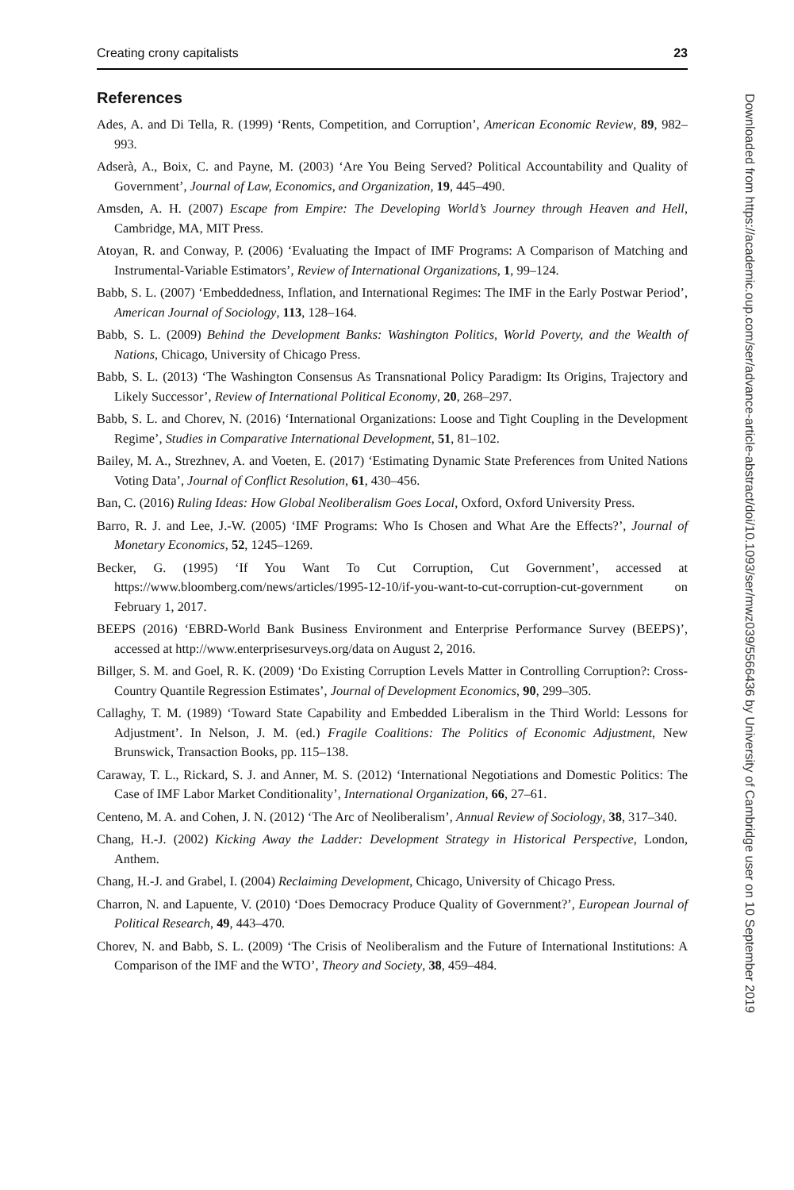Creating crony capitalists 23
References
Ades, A. and Di Tella, R. (1999) ‘Rents, Competition, and Corruption’, American Economic Review, 89, 982–993.
Adserà, A., Boix, C. and Payne, M. (2003) ‘Are You Being Served? Political Accountability and Quality of Government’, Journal of Law, Economics, and Organization, 19, 445–490.
Amsden, A. H. (2007) Escape from Empire: The Developing World’s Journey through Heaven and Hell, Cambridge, MA, MIT Press.
Atoyan, R. and Conway, P. (2006) ‘Evaluating the Impact of IMF Programs: A Comparison of Matching and Instrumental-Variable Estimators’, Review of International Organizations, 1, 99–124.
Babb, S. L. (2007) ‘Embeddedness, Inflation, and International Regimes: The IMF in the Early Postwar Period’, American Journal of Sociology, 113, 128–164.
Babb, S. L. (2009) Behind the Development Banks: Washington Politics, World Poverty, and the Wealth of Nations, Chicago, University of Chicago Press.
Babb, S. L. (2013) ‘The Washington Consensus As Transnational Policy Paradigm: Its Origins, Trajectory and Likely Successor’, Review of International Political Economy, 20, 268–297.
Babb, S. L. and Chorev, N. (2016) ‘International Organizations: Loose and Tight Coupling in the Development Regime’, Studies in Comparative International Development, 51, 81–102.
Bailey, M. A., Strezhnev, A. and Voeten, E. (2017) ‘Estimating Dynamic State Preferences from United Nations Voting Data’, Journal of Conflict Resolution, 61, 430–456.
Ban, C. (2016) Ruling Ideas: How Global Neoliberalism Goes Local, Oxford, Oxford University Press.
Barro, R. J. and Lee, J.-W. (2005) ‘IMF Programs: Who Is Chosen and What Are the Effects?’, Journal of Monetary Economics, 52, 1245–1269.
Becker, G. (1995) ‘If You Want To Cut Corruption, Cut Government’, accessed at https://www.bloomberg.com/news/articles/1995-12-10/if-you-want-to-cut-corruption-cut-government on February 1, 2017.
BEEPS (2016) ‘EBRD-World Bank Business Environment and Enterprise Performance Survey (BEEPS)’, accessed at http://www.enterprisesurveys.org/data on August 2, 2016.
Billger, S. M. and Goel, R. K. (2009) ‘Do Existing Corruption Levels Matter in Controlling Corruption?: Cross-Country Quantile Regression Estimates’, Journal of Development Economics, 90, 299–305.
Callaghy, T. M. (1989) ‘Toward State Capability and Embedded Liberalism in the Third World: Lessons for Adjustment’. In Nelson, J. M. (ed.) Fragile Coalitions: The Politics of Economic Adjustment, New Brunswick, Transaction Books, pp. 115–138.
Caraway, T. L., Rickard, S. J. and Anner, M. S. (2012) ‘International Negotiations and Domestic Politics: The Case of IMF Labor Market Conditionality’, International Organization, 66, 27–61.
Centeno, M. A. and Cohen, J. N. (2012) ‘The Arc of Neoliberalism’, Annual Review of Sociology, 38, 317–340.
Chang, H.-J. (2002) Kicking Away the Ladder: Development Strategy in Historical Perspective, London, Anthem.
Chang, H.-J. and Grabel, I. (2004) Reclaiming Development, Chicago, University of Chicago Press.
Charron, N. and Lapuente, V. (2010) ‘Does Democracy Produce Quality of Government?’, European Journal of Political Research, 49, 443–470.
Chorev, N. and Babb, S. L. (2009) ‘The Crisis of Neoliberalism and the Future of International Institutions: A Comparison of the IMF and the WTO’, Theory and Society, 38, 459–484.
Downloaded from https://academic.oup.com/ser/advance-article-abstract/doi/10.1093/ser/mwz039/5566436 by University of Cambridge user on 10 September 2019